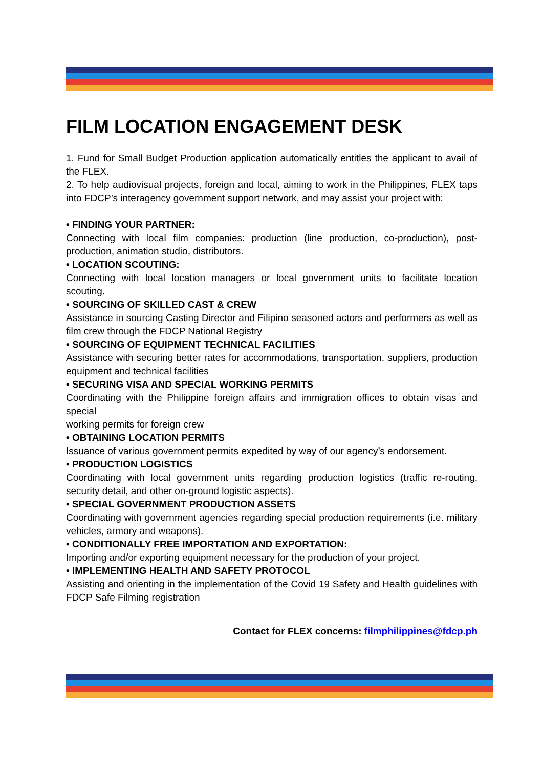FILM LOCATION ENGAGEMENT DESK
1. Fund for Small Budget Production application automatically entitles the applicant to avail of the FLEX.
2. To help audiovisual projects, foreign and local, aiming to work in the Philippines, FLEX taps into FDCP’s interagency government support network, and may assist your project with:
• FINDING YOUR PARTNER:
Connecting with local film companies: production (line production, co-production), post-production, animation studio, distributors.
• LOCATION SCOUTING:
Connecting with local location managers or local government units to facilitate location scouting.
• SOURCING OF SKILLED CAST & CREW
Assistance in sourcing Casting Director and Filipino seasoned actors and performers as well as film crew through the FDCP National Registry
• SOURCING OF EQUIPMENT TECHNICAL FACILITIES
Assistance with securing better rates for accommodations, transportation, suppliers, production equipment and technical facilities
• SECURING VISA AND SPECIAL WORKING PERMITS
Coordinating with the Philippine foreign affairs and immigration offices to obtain visas and special
working permits for foreign crew
• OBTAINING LOCATION PERMITS
Issuance of various government permits expedited by way of our agency’s endorsement.
• PRODUCTION LOGISTICS
Coordinating with local government units regarding production logistics (traffic re-routing, security detail, and other on-ground logistic aspects).
• SPECIAL GOVERNMENT PRODUCTION ASSETS
Coordinating with government agencies regarding special production requirements (i.e. military vehicles, armory and weapons).
• CONDITIONALLY FREE IMPORTATION AND EXPORTATION:
Importing and/or exporting equipment necessary for the production of your project.
• IMPLEMENTING HEALTH AND SAFETY PROTOCOL
Assisting and orienting in the implementation of the Covid 19 Safety and Health guidelines with FDCP Safe Filming registration
Contact for FLEX concerns: filmphilippines@fdcp.ph